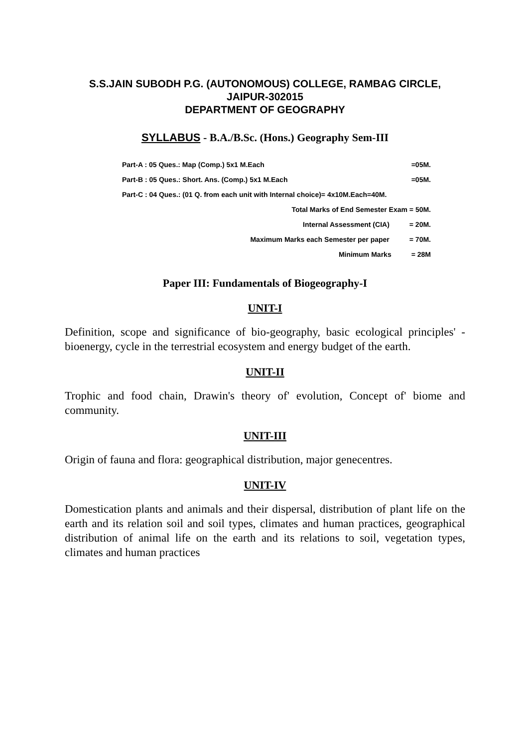S.S.JAIN SUBODH P.G. (AUTONOMOUS) COLLEGE, RAMBAG CIRCLE,
JAIPUR-302015
DEPARTMENT OF GEOGRAPHY
SYLLABUS - B.A./B.Sc. (Hons.) Geography Sem-III
Part-A : 05 Ques.: Map (Comp.) 5x1 M.Each =05M.
Part-B : 05 Ques.: Short. Ans. (Comp.) 5x1 M.Each =05M.
Part-C : 04 Ques.: (01 Q. from each unit with Internal choice)= 4x10M.Each=40M.
Total Marks of End Semester Exam = 50M.
Internal Assessment (CIA) = 20M.
Maximum Marks each Semester per paper = 70M.
Minimum Marks = 28M
Paper III: Fundamentals of Biogeography-I
UNIT-I
Definition, scope and significance of bio-geography, basic ecological principles' - bioenergy, cycle in the terrestrial ecosystem and energy budget of the earth.
UNIT-II
Trophic and food chain, Drawin's theory of' evolution, Concept of' biome and community.
UNIT-III
Origin of fauna and flora: geographical distribution, major genecentres.
UNIT-IV
Domestication plants and animals and their dispersal, distribution of plant life on the earth and its relation soil and soil types, climates and human practices, geographical distribution of animal life on the earth and its relations to soil, vegetation types, climates and human practices